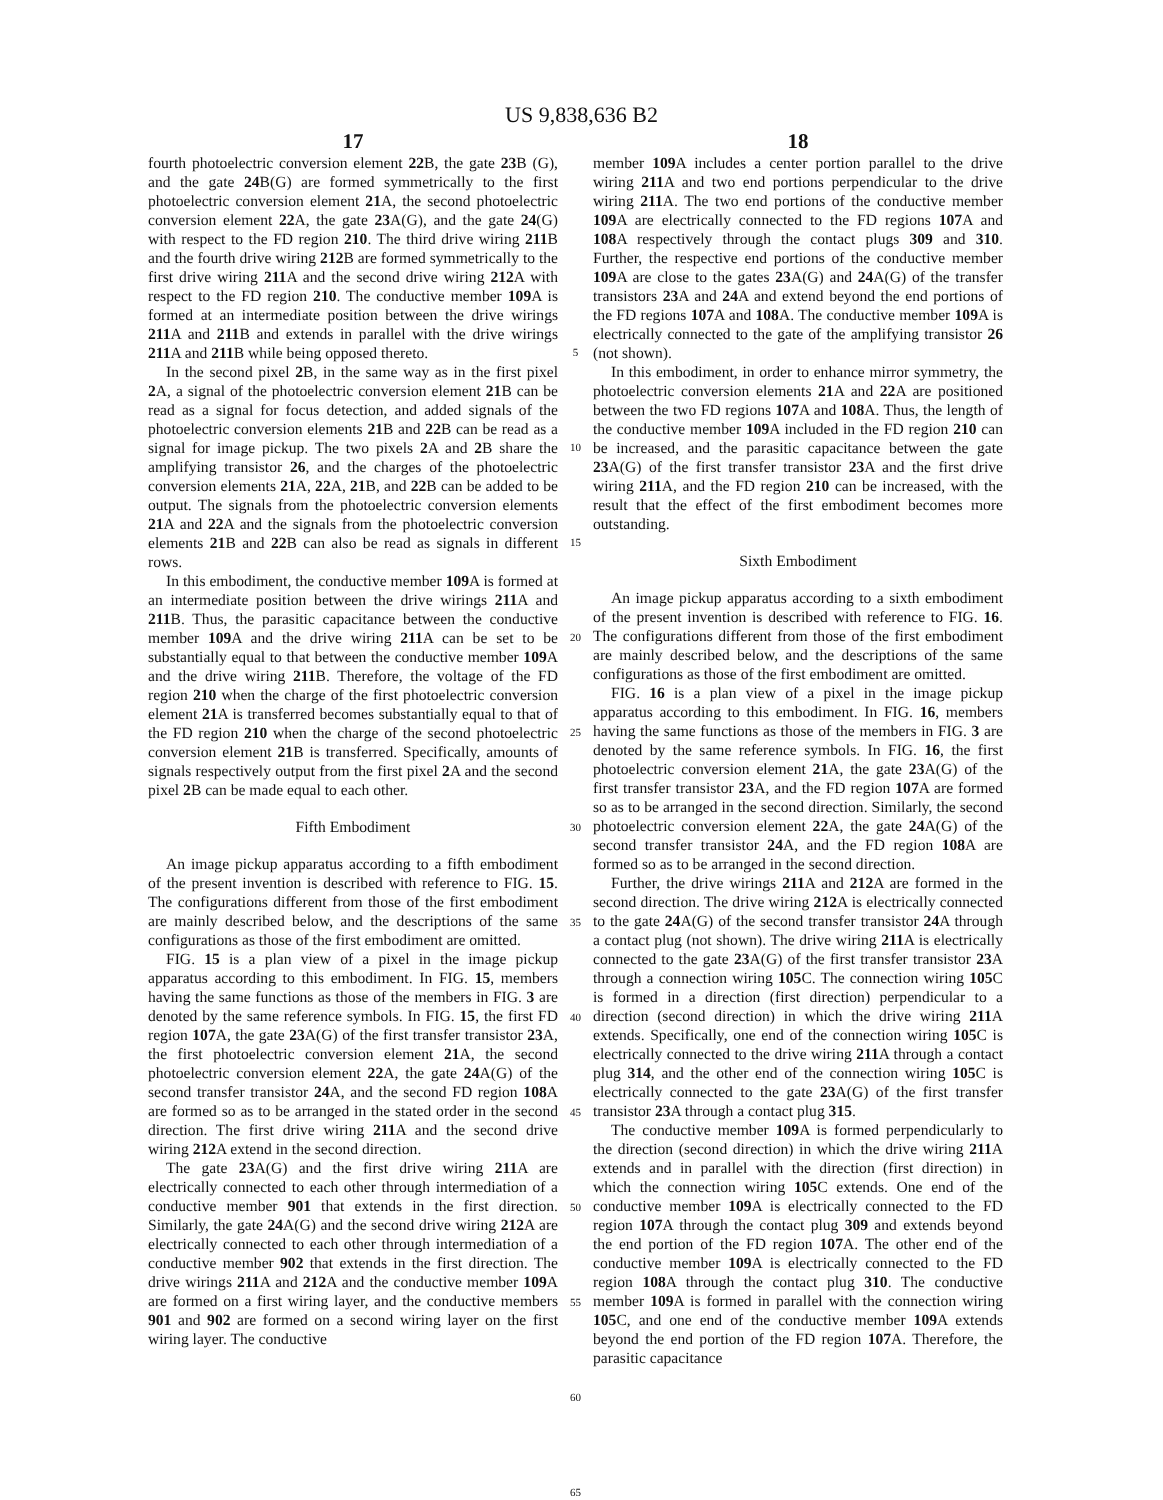US 9,838,636 B2
17
fourth photoelectric conversion element 22 B, the gate 23 B (G), and the gate 24 B(G) are formed symmetrically to the first photoelectric conversion element 21 A, the second photoelectric conversion element 22 A, the gate 23 A(G), and the gate 24(G) with respect to the FD region 210. The third drive wiring 211 B and the fourth drive wiring 212 B are formed symmetrically to the first drive wiring 211 A and the second drive wiring 212 A with respect to the FD region 210. The conductive member 109 A is formed at an intermediate position between the drive wirings 211 A and 211 B and extends in parallel with the drive wirings 211 A and 211 B while being opposed thereto.
In the second pixel 2 B, in the same way as in the first pixel 2 A, a signal of the photoelectric conversion element 21 B can be read as a signal for focus detection, and added signals of the photoelectric conversion elements 21 B and 22 B can be read as a signal for image pickup. The two pixels 2 A and 2 B share the amplifying transistor 26, and the charges of the photoelectric conversion elements 21 A, 22 A, 21 B, and 22 B can be added to be output. The signals from the photoelectric conversion elements 21 A and 22 A and the signals from the photoelectric conversion elements 21 B and 22 B can also be read as signals in different rows.
In this embodiment, the conductive member 109 A is formed at an intermediate position between the drive wirings 211 A and 211 B. Thus, the parasitic capacitance between the conductive member 109 A and the drive wiring 211 A can be set to be substantially equal to that between the conductive member 109 A and the drive wiring 211 B. Therefore, the voltage of the FD region 210 when the charge of the first photoelectric conversion element 21 A is transferred becomes substantially equal to that of the FD region 210 when the charge of the second photoelectric conversion element 21 B is transferred. Specifically, amounts of signals respectively output from the first pixel 2 A and the second pixel 2 B can be made equal to each other.
Fifth Embodiment
An image pickup apparatus according to a fifth embodiment of the present invention is described with reference to FIG. 15. The configurations different from those of the first embodiment are mainly described below, and the descriptions of the same configurations as those of the first embodiment are omitted.
FIG. 15 is a plan view of a pixel in the image pickup apparatus according to this embodiment. In FIG. 15, members having the same functions as those of the members in FIG. 3 are denoted by the same reference symbols. In FIG. 15, the first FD region 107 A, the gate 23 A(G) of the first transfer transistor 23 A, the first photoelectric conversion element 21 A, the second photoelectric conversion element 22 A, the gate 24 A(G) of the second transfer transistor 24 A, and the second FD region 108 A are formed so as to be arranged in the stated order in the second direction. The first drive wiring 211 A and the second drive wiring 212 A extend in the second direction.
The gate 23 A(G) and the first drive wiring 211 A are electrically connected to each other through intermediation of a conductive member 901 that extends in the first direction. Similarly, the gate 24 A(G) and the second drive wiring 212 A are electrically connected to each other through intermediation of a conductive member 902 that extends in the first direction. The drive wirings 211 A and 212 A and the conductive member 109 A are formed on a first wiring layer, and the conductive members 901 and 902 are formed on a second wiring layer on the first wiring layer. The conductive
5
10
15
20
25
30
35
40
45
50
55
60
65
18
member 109 A includes a center portion parallel to the drive wiring 211 A and two end portions perpendicular to the drive wiring 211 A. The two end portions of the conductive member 109 A are electrically connected to the FD regions 107 A and 108 A respectively through the contact plugs 309 and 310. Further, the respective end portions of the conductive member 109 A are close to the gates 23 A(G) and 24 A(G) of the transfer transistors 23 A and 24 A and extend beyond the end portions of the FD regions 107 A and 108 A. The conductive member 109 A is electrically connected to the gate of the amplifying transistor 26 (not shown).
In this embodiment, in order to enhance mirror symmetry, the photoelectric conversion elements 21 A and 22 A are positioned between the two FD regions 107 A and 108 A. Thus, the length of the conductive member 109 A included in the FD region 210 can be increased, and the parasitic capacitance between the gate 23 A(G) of the first transfer transistor 23 A and the first drive wiring 211 A, and the FD region 210 can be increased, with the result that the effect of the first embodiment becomes more outstanding.
Sixth Embodiment
An image pickup apparatus according to a sixth embodiment of the present invention is described with reference to FIG. 16. The configurations different from those of the first embodiment are mainly described below, and the descriptions of the same configurations as those of the first embodiment are omitted.
FIG. 16 is a plan view of a pixel in the image pickup apparatus according to this embodiment. In FIG. 16, members having the same functions as those of the members in FIG. 3 are denoted by the same reference symbols. In FIG. 16, the first photoelectric conversion element 21 A, the gate 23 A(G) of the first transfer transistor 23 A, and the FD region 107 A are formed so as to be arranged in the second direction. Similarly, the second photoelectric conversion element 22 A, the gate 24 A(G) of the second transfer transistor 24 A, and the FD region 108 A are formed so as to be arranged in the second direction.
Further, the drive wirings 211 A and 212 A are formed in the second direction. The drive wiring 212 A is electrically connected to the gate 24 A(G) of the second transfer transistor 24 A through a contact plug (not shown). The drive wiring 211 A is electrically connected to the gate 23 A(G) of the first transfer transistor 23 A through a connection wiring 105 C. The connection wiring 105 C is formed in a direction (first direction) perpendicular to a direction (second direction) in which the drive wiring 211 A extends. Specifically, one end of the connection wiring 105 C is electrically connected to the drive wiring 211 A through a contact plug 314, and the other end of the connection wiring 105 C is electrically connected to the gate 23 A(G) of the first transfer transistor 23 A through a contact plug 315.
The conductive member 109 A is formed perpendicularly to the direction (second direction) in which the drive wiring 211 A extends and in parallel with the direction (first direction) in which the connection wiring 105 C extends. One end of the conductive member 109 A is electrically connected to the FD region 107 A through the contact plug 309 and extends beyond the end portion of the FD region 107 A. The other end of the conductive member 109 A is electrically connected to the FD region 108 A through the contact plug 310. The conductive member 109 A is formed in parallel with the connection wiring 105 C, and one end of the conductive member 109 A extends beyond the end portion of the FD region 107 A. Therefore, the parasitic capacitance